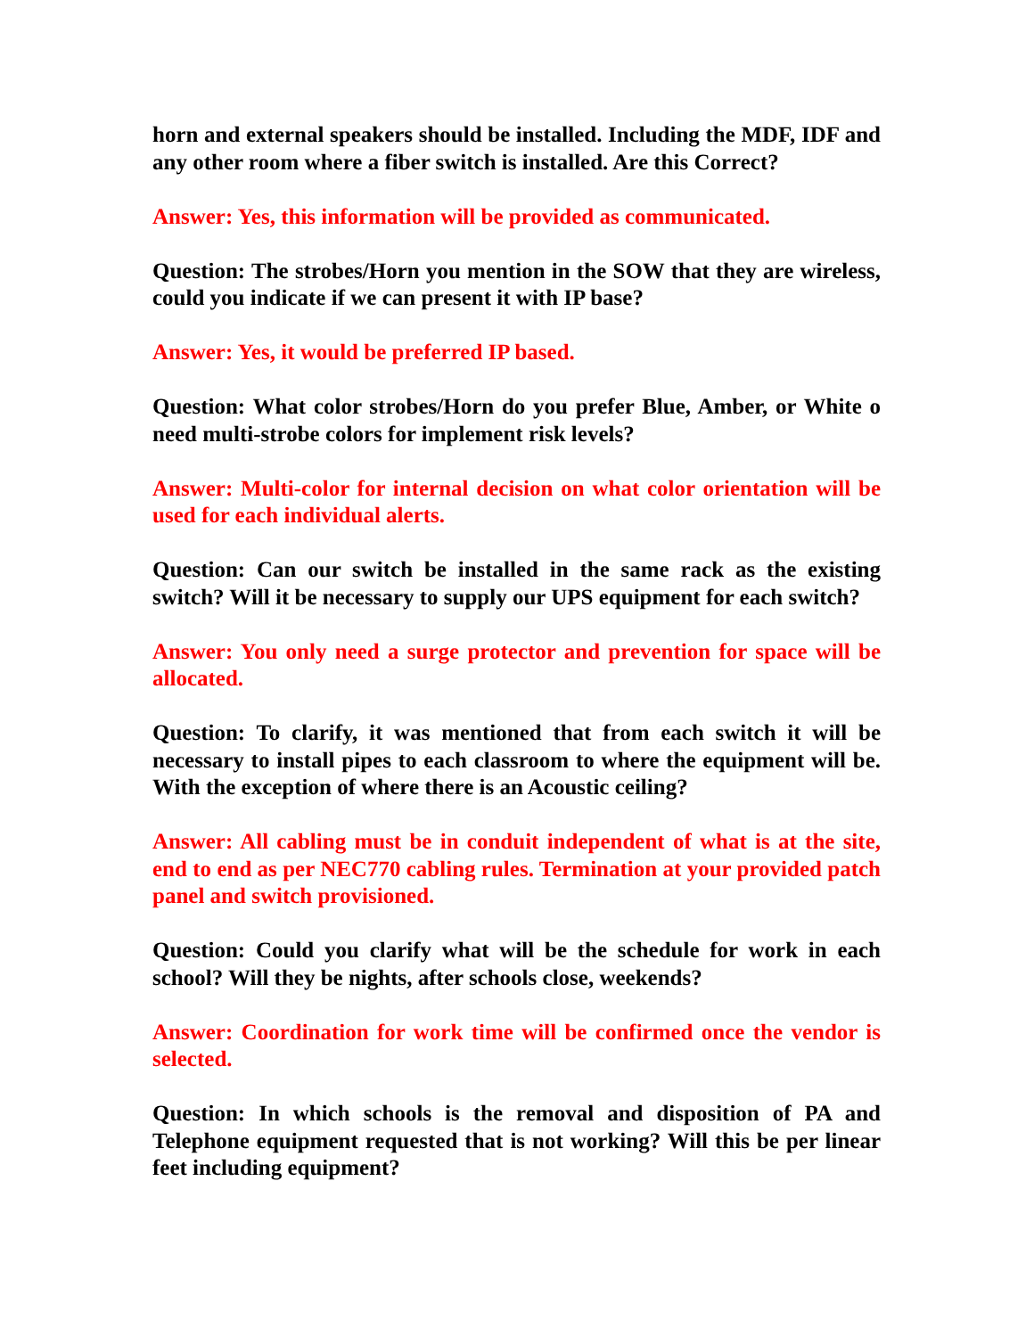horn and external speakers should be installed. Including the MDF, IDF and any other room where a fiber switch is installed. Are this Correct?
Answer: Yes, this information will be provided as communicated.
Question: The strobes/Horn you mention in the SOW that they are wireless, could you indicate if we can present it with IP base?
Answer: Yes, it would be preferred IP based.
Question: What color strobes/Horn do you prefer Blue, Amber, or White o need multi-strobe colors for implement risk levels?
Answer: Multi-color for internal decision on what color orientation will be used for each individual alerts.
Question: Can our switch be installed in the same rack as the existing switch? Will it be necessary to supply our UPS equipment for each switch?
Answer: You only need a surge protector and prevention for space will be allocated.
Question: To clarify, it was mentioned that from each switch it will be necessary to install pipes to each classroom to where the equipment will be. With the exception of where there is an Acoustic ceiling?
Answer: All cabling must be in conduit independent of what is at the site, end to end as per NEC770 cabling rules. Termination at your provided patch panel and switch provisioned.
Question: Could you clarify what will be the schedule for work in each school? Will they be nights, after schools close, weekends?
Answer: Coordination for work time will be confirmed once the vendor is selected.
Question: In which schools is the removal and disposition of PA and Telephone equipment requested that is not working? Will this be per linear feet including equipment?